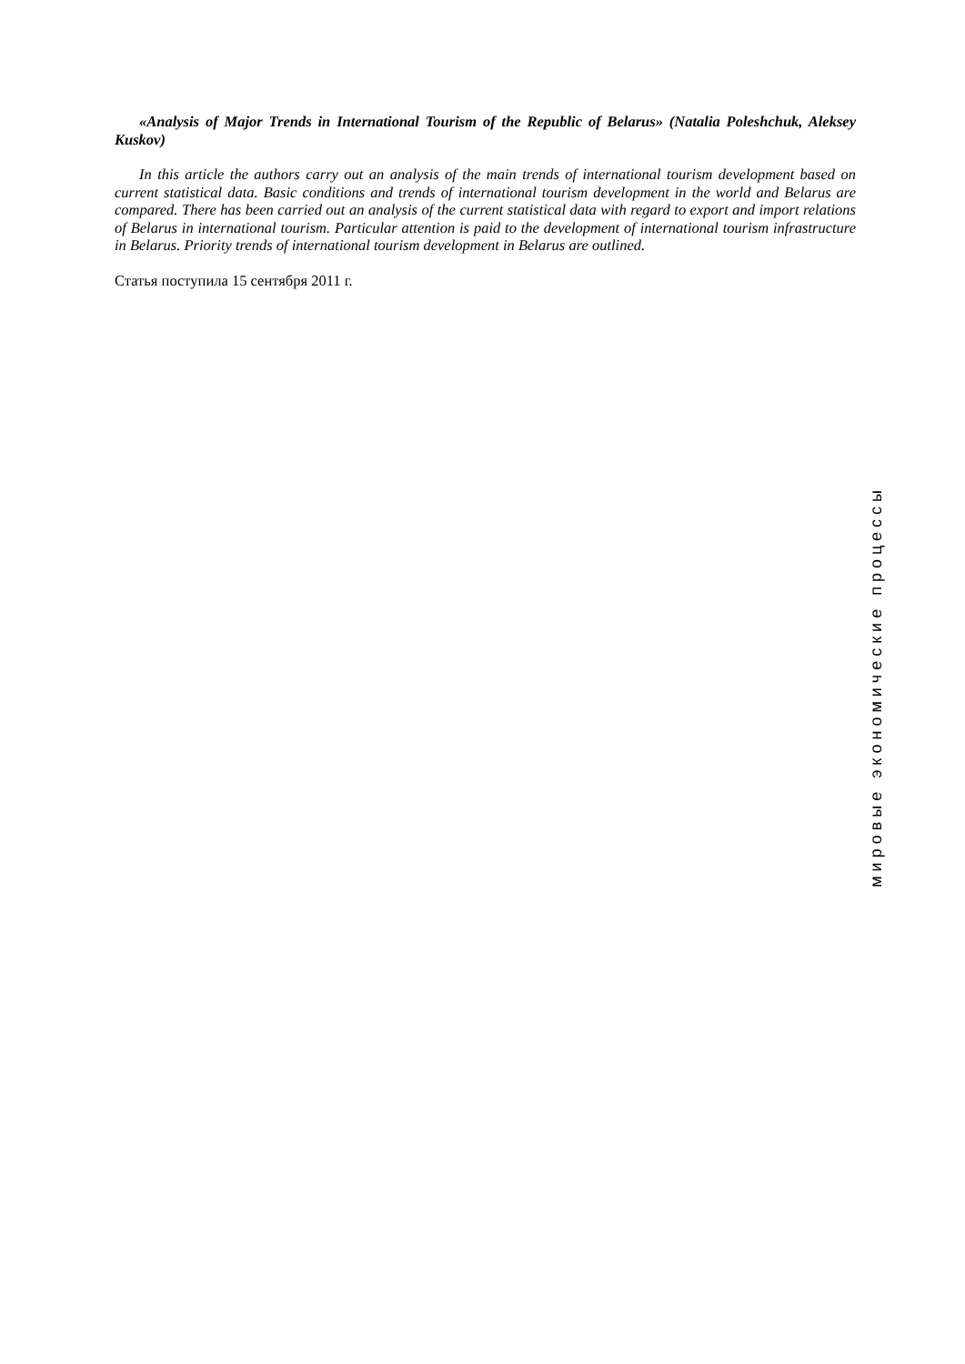«Analysis of Major Trends in International Tourism of the Republic of Belarus» (Natalia Poleshchuk, Aleksey Kuskov)
In this article the authors carry out an analysis of the main trends of international tourism development based on current statistical data. Basic conditions and trends of international tourism development in the world and Belarus are compared. There has been carried out an analysis of the current statistical data with regard to export and import relations of Belarus in international tourism. Particular attention is paid to the development of international tourism infrastructure in Belarus. Priority trends of international tourism development in Belarus are outlined.
Статья поступила 15 сентября 2011 г.
мировые экономические процессы